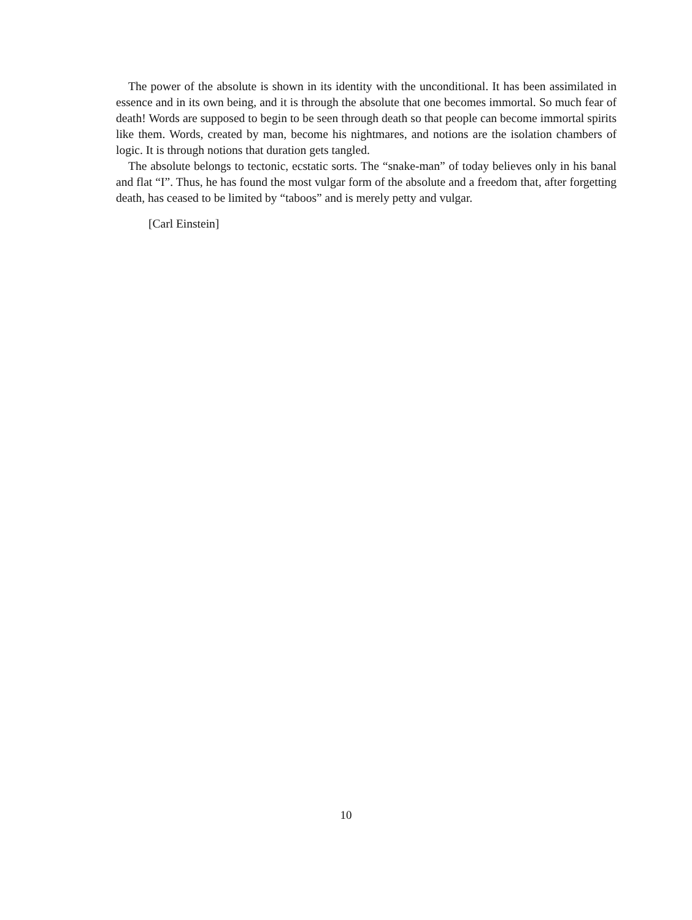The power of the absolute is shown in its identity with the unconditional. It has been assimilated in essence and in its own being, and it is through the absolute that one becomes immortal. So much fear of death! Words are supposed to begin to be seen through death so that people can become immortal spirits like them. Words, created by man, become his nightmares, and notions are the isolation chambers of logic. It is through notions that duration gets tangled.
The absolute belongs to tectonic, ecstatic sorts. The “snake-man” of today believes only in his banal and flat “I”. Thus, he has found the most vulgar form of the absolute and a freedom that, after forgetting death, has ceased to be limited by “taboos” and is merely petty and vulgar.
[Carl Einstein]
10